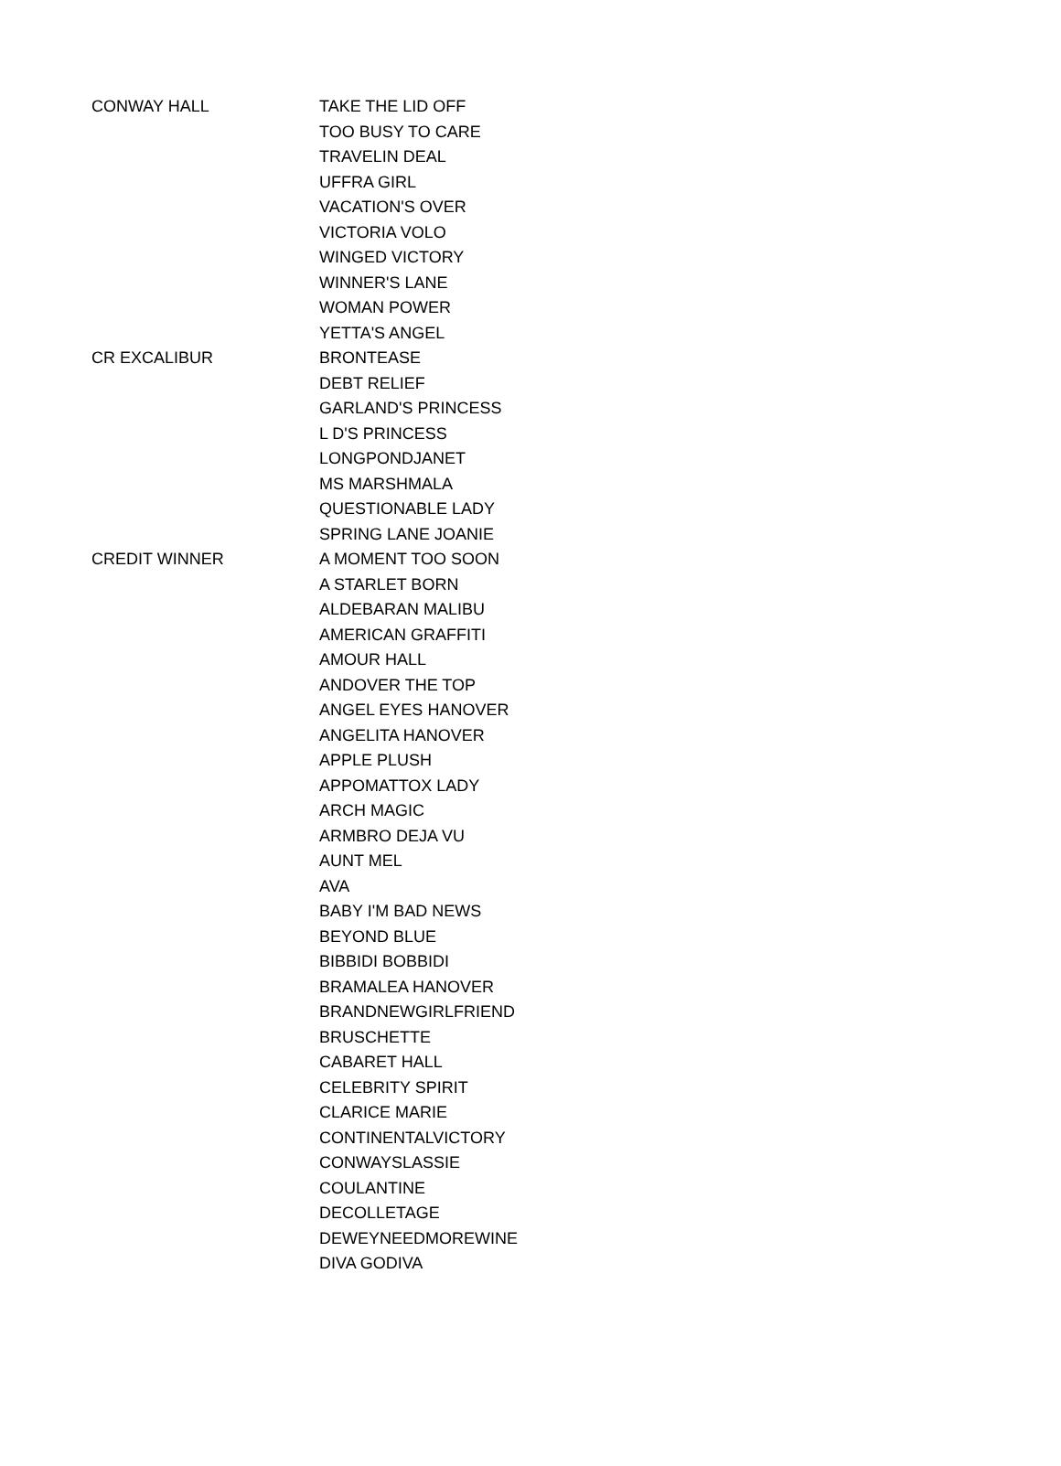| CONWAY HALL | TAKE THE LID OFF |
| | TOO BUSY TO CARE |
| | TRAVELIN DEAL |
| | UFFRA GIRL |
| | VACATION'S OVER |
| | VICTORIA VOLO |
| | WINGED VICTORY |
| | WINNER'S LANE |
| | WOMAN POWER |
| | YETTA'S ANGEL |
| CR EXCALIBUR | BRONTEASE |
| | DEBT RELIEF |
| | GARLAND'S PRINCESS |
| | L D'S PRINCESS |
| | LONGPONDJANET |
| | MS MARSHMALA |
| | QUESTIONABLE LADY |
| | SPRING LANE JOANIE |
| CREDIT WINNER | A MOMENT TOO SOON |
| | A STARLET BORN |
| | ALDEBARAN MALIBU |
| | AMERICAN GRAFFITI |
| | AMOUR HALL |
| | ANDOVER THE TOP |
| | ANGEL EYES HANOVER |
| | ANGELITA HANOVER |
| | APPLE PLUSH |
| | APPOMATTOX LADY |
| | ARCH MAGIC |
| | ARMBRO DEJA VU |
| | AUNT MEL |
| | AVA |
| | BABY I'M BAD NEWS |
| | BEYOND BLUE |
| | BIBBIDI BOBBIDI |
| | BRAMALEA HANOVER |
| | BRANDNEWGIRLFRIEND |
| | BRUSCHETTE |
| | CABARET HALL |
| | CELEBRITY SPIRIT |
| | CLARICE MARIE |
| | CONTINENTALVICTORY |
| | CONWAYSLASSIE |
| | COULANTINE |
| | DECOLLETAGE |
| | DEWEYNEEDMOREWINE |
| | DIVA GODIVA |